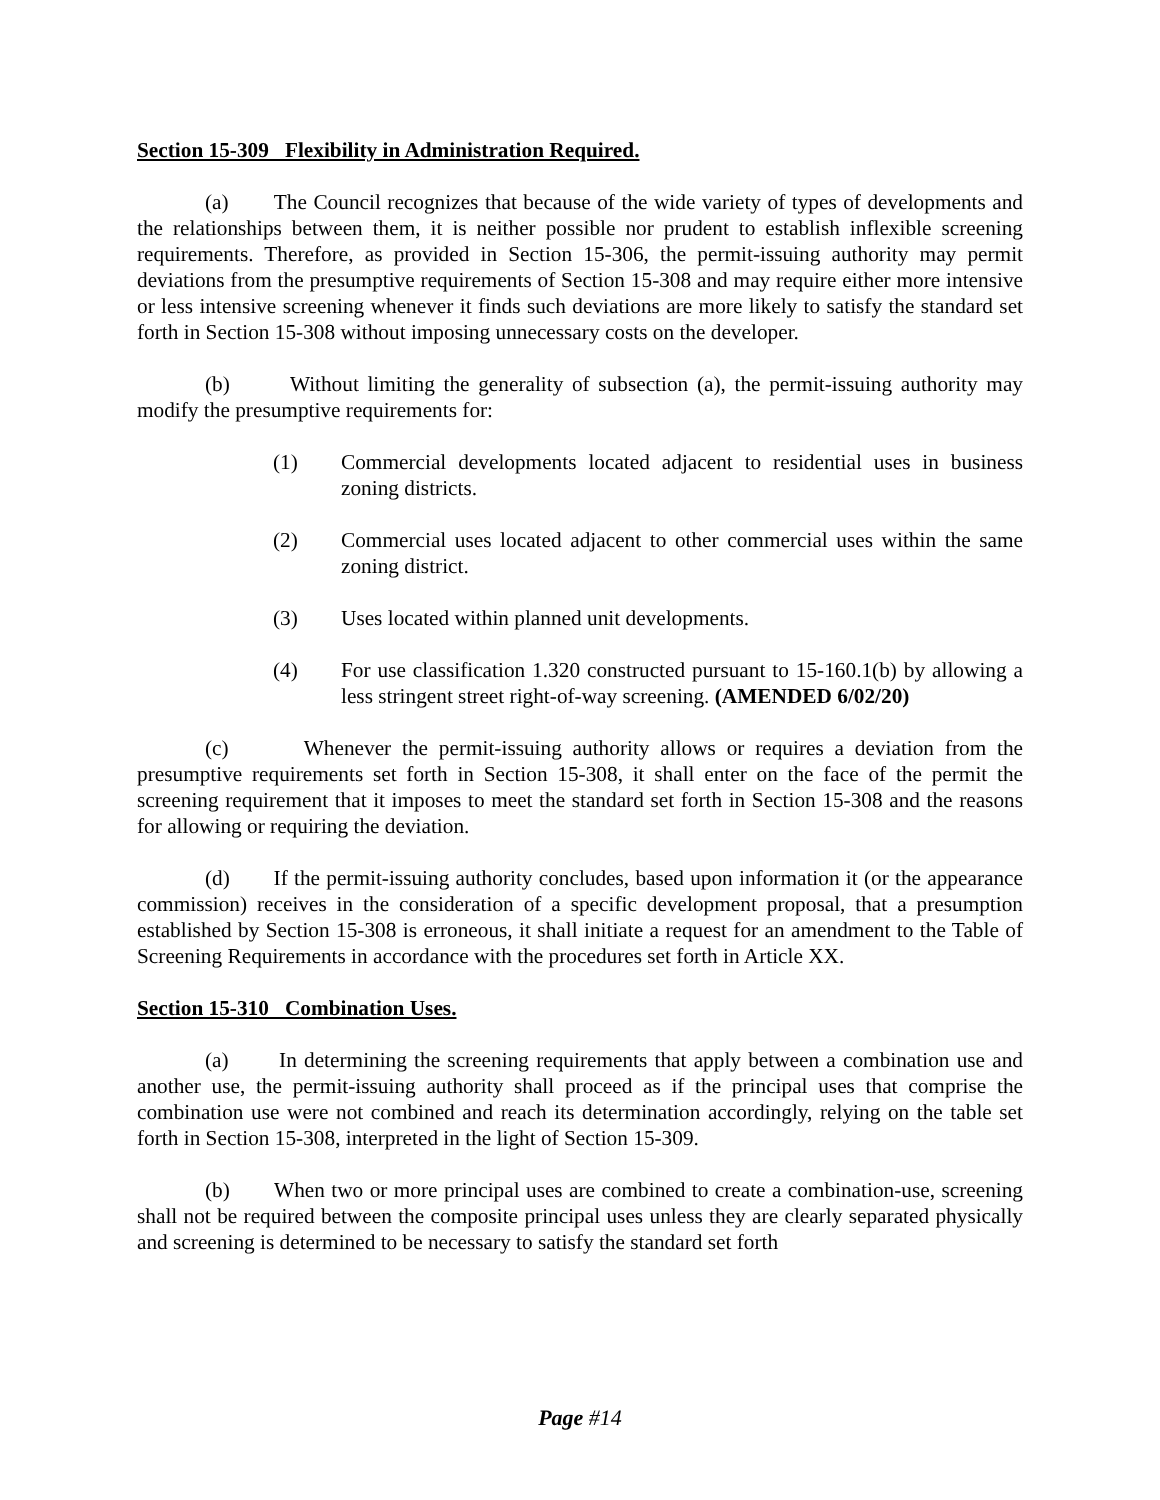Section 15-309 Flexibility in Administration Required.
(a) The Council recognizes that because of the wide variety of types of developments and the relationships between them, it is neither possible nor prudent to establish inflexible screening requirements. Therefore, as provided in Section 15-306, the permit-issuing authority may permit deviations from the presumptive requirements of Section 15-308 and may require either more intensive or less intensive screening whenever it finds such deviations are more likely to satisfy the standard set forth in Section 15-308 without imposing unnecessary costs on the developer.
(b) Without limiting the generality of subsection (a), the permit-issuing authority may modify the presumptive requirements for:
(1) Commercial developments located adjacent to residential uses in business zoning districts.
(2) Commercial uses located adjacent to other commercial uses within the same zoning district.
(3) Uses located within planned unit developments.
(4) For use classification 1.320 constructed pursuant to 15-160.1(b) by allowing a less stringent street right-of-way screening. (AMENDED 6/02/20)
(c) Whenever the permit-issuing authority allows or requires a deviation from the presumptive requirements set forth in Section 15-308, it shall enter on the face of the permit the screening requirement that it imposes to meet the standard set forth in Section 15-308 and the reasons for allowing or requiring the deviation.
(d) If the permit-issuing authority concludes, based upon information it (or the appearance commission) receives in the consideration of a specific development proposal, that a presumption established by Section 15-308 is erroneous, it shall initiate a request for an amendment to the Table of Screening Requirements in accordance with the procedures set forth in Article XX.
Section 15-310 Combination Uses.
(a) In determining the screening requirements that apply between a combination use and another use, the permit-issuing authority shall proceed as if the principal uses that comprise the combination use were not combined and reach its determination accordingly, relying on the table set forth in Section 15-308, interpreted in the light of Section 15-309.
(b) When two or more principal uses are combined to create a combination-use, screening shall not be required between the composite principal uses unless they are clearly separated physically and screening is determined to be necessary to satisfy the standard set forth
Page #14